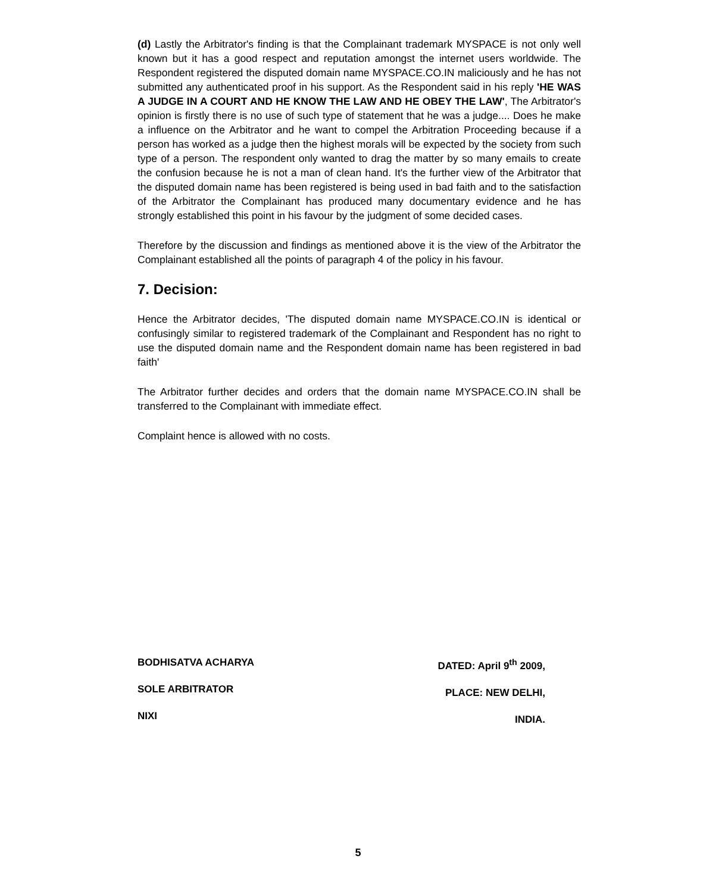(d) Lastly the Arbitrator's finding is that the Complainant trademark MYSPACE is not only well known but it has a good respect and reputation amongst the internet users worldwide. The Respondent registered the disputed domain name MYSPACE.CO.IN maliciously and he has not submitted any authenticated proof in his support. As the Respondent said in his reply 'HE WAS A JUDGE IN A COURT AND HE KNOW THE LAW AND HE OBEY THE LAW', The Arbitrator's opinion is firstly there is no use of such type of statement that he was a judge.... Does he make a influence on the Arbitrator and he want to compel the Arbitration Proceeding because if a person has worked as a judge then the highest morals will be expected by the society from such type of a person. The respondent only wanted to drag the matter by so many emails to create the confusion because he is not a man of clean hand. It's the further view of the Arbitrator that the disputed domain name has been registered is being used in bad faith and to the satisfaction of the Arbitrator the Complainant has produced many documentary evidence and he has strongly established this point in his favour by the judgment of some decided cases.
Therefore by the discussion and findings as mentioned above it is the view of the Arbitrator the Complainant established all the points of paragraph 4 of the policy in his favour.
7. Decision:
Hence the Arbitrator decides, 'The disputed domain name MYSPACE.CO.IN is identical or confusingly similar to registered trademark of the Complainant and Respondent has no right to use the disputed domain name and the Respondent domain name has been registered in bad faith'
The Arbitrator further decides and orders that the domain name MYSPACE.CO.IN shall be transferred to the Complainant with immediate effect.
Complaint hence is allowed with no costs.
BODHISATVA ACHARYA
SOLE ARBITRATOR
NIXI
DATED: April 9<sup>th</sup> 2009,
PLACE: NEW DELHI,
INDIA.
5